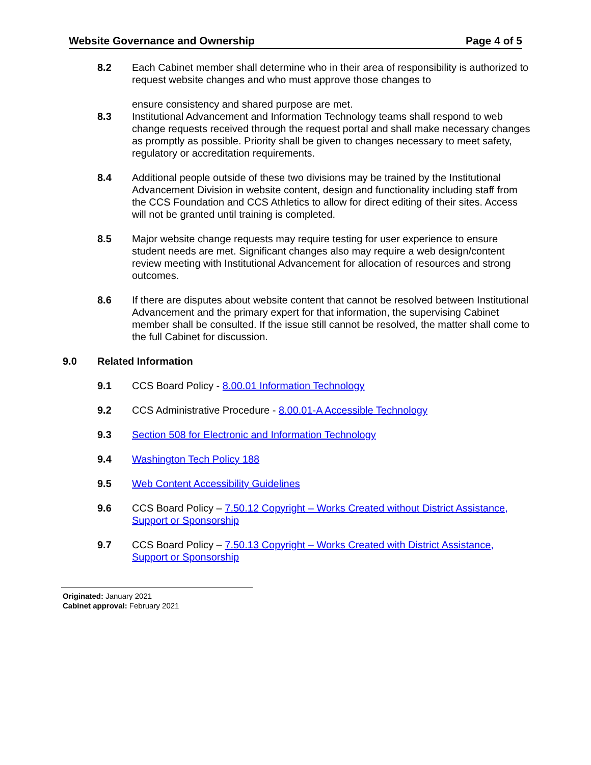Website Governance and Ownership Page 4 of 5
8.2 Each Cabinet member shall determine who in their area of responsibility is authorized to request website changes and who must approve those changes to
ensure consistency and shared purpose are met.
8.3 Institutional Advancement and Information Technology teams shall respond to web change requests received through the request portal and shall make necessary changes as promptly as possible. Priority shall be given to changes necessary to meet safety, regulatory or accreditation requirements.
8.4 Additional people outside of these two divisions may be trained by the Institutional Advancement Division in website content, design and functionality including staff from the CCS Foundation and CCS Athletics to allow for direct editing of their sites. Access will not be granted until training is completed.
8.5 Major website change requests may require testing for user experience to ensure student needs are met. Significant changes also may require a web design/content review meeting with Institutional Advancement for allocation of resources and strong outcomes.
8.6 If there are disputes about website content that cannot be resolved between Institutional Advancement and the primary expert for that information, the supervising Cabinet member shall be consulted. If the issue still cannot be resolved, the matter shall come to the full Cabinet for discussion.
9.0 Related Information
9.1 CCS Board Policy - 8.00.01 Information Technology
9.2 CCS Administrative Procedure - 8.00.01-A Accessible Technology
9.3 Section 508 for Electronic and Information Technology
9.4 Washington Tech Policy 188
9.5 Web Content Accessibility Guidelines
9.6 CCS Board Policy – 7.50.12 Copyright – Works Created without District Assistance, Support or Sponsorship
9.7 CCS Board Policy – 7.50.13 Copyright – Works Created with District Assistance, Support or Sponsorship
Originated: January 2021
Cabinet approval: February 2021